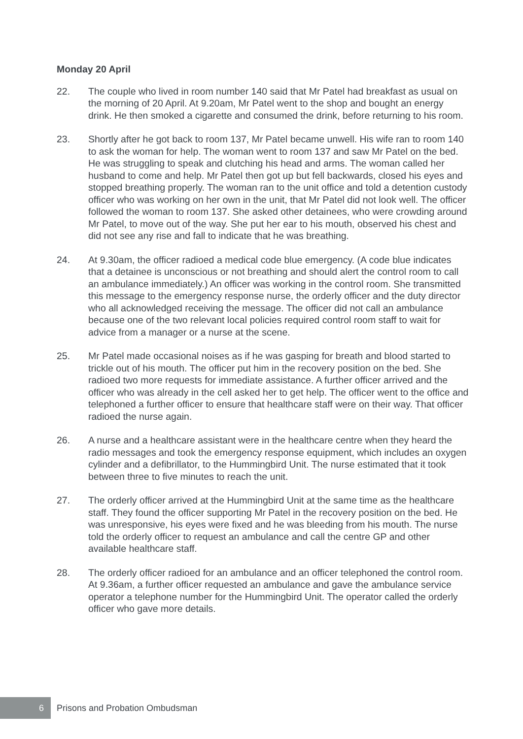Monday 20 April
22. The couple who lived in room number 140 said that Mr Patel had breakfast as usual on the morning of 20 April. At 9.20am, Mr Patel went to the shop and bought an energy drink. He then smoked a cigarette and consumed the drink, before returning to his room.
23. Shortly after he got back to room 137, Mr Patel became unwell. His wife ran to room 140 to ask the woman for help. The woman went to room 137 and saw Mr Patel on the bed. He was struggling to speak and clutching his head and arms. The woman called her husband to come and help. Mr Patel then got up but fell backwards, closed his eyes and stopped breathing properly. The woman ran to the unit office and told a detention custody officer who was working on her own in the unit, that Mr Patel did not look well. The officer followed the woman to room 137. She asked other detainees, who were crowding around Mr Patel, to move out of the way. She put her ear to his mouth, observed his chest and did not see any rise and fall to indicate that he was breathing.
24. At 9.30am, the officer radioed a medical code blue emergency. (A code blue indicates that a detainee is unconscious or not breathing and should alert the control room to call an ambulance immediately.) An officer was working in the control room. She transmitted this message to the emergency response nurse, the orderly officer and the duty director who all acknowledged receiving the message. The officer did not call an ambulance because one of the two relevant local policies required control room staff to wait for advice from a manager or a nurse at the scene.
25. Mr Patel made occasional noises as if he was gasping for breath and blood started to trickle out of his mouth. The officer put him in the recovery position on the bed. She radioed two more requests for immediate assistance. A further officer arrived and the officer who was already in the cell asked her to get help. The officer went to the office and telephoned a further officer to ensure that healthcare staff were on their way. That officer radioed the nurse again.
26. A nurse and a healthcare assistant were in the healthcare centre when they heard the radio messages and took the emergency response equipment, which includes an oxygen cylinder and a defibrillator, to the Hummingbird Unit. The nurse estimated that it took between three to five minutes to reach the unit.
27. The orderly officer arrived at the Hummingbird Unit at the same time as the healthcare staff. They found the officer supporting Mr Patel in the recovery position on the bed. He was unresponsive, his eyes were fixed and he was bleeding from his mouth. The nurse told the orderly officer to request an ambulance and call the centre GP and other available healthcare staff.
28. The orderly officer radioed for an ambulance and an officer telephoned the control room. At 9.36am, a further officer requested an ambulance and gave the ambulance service operator a telephone number for the Hummingbird Unit. The operator called the orderly officer who gave more details.
6
Prisons and Probation Ombudsman